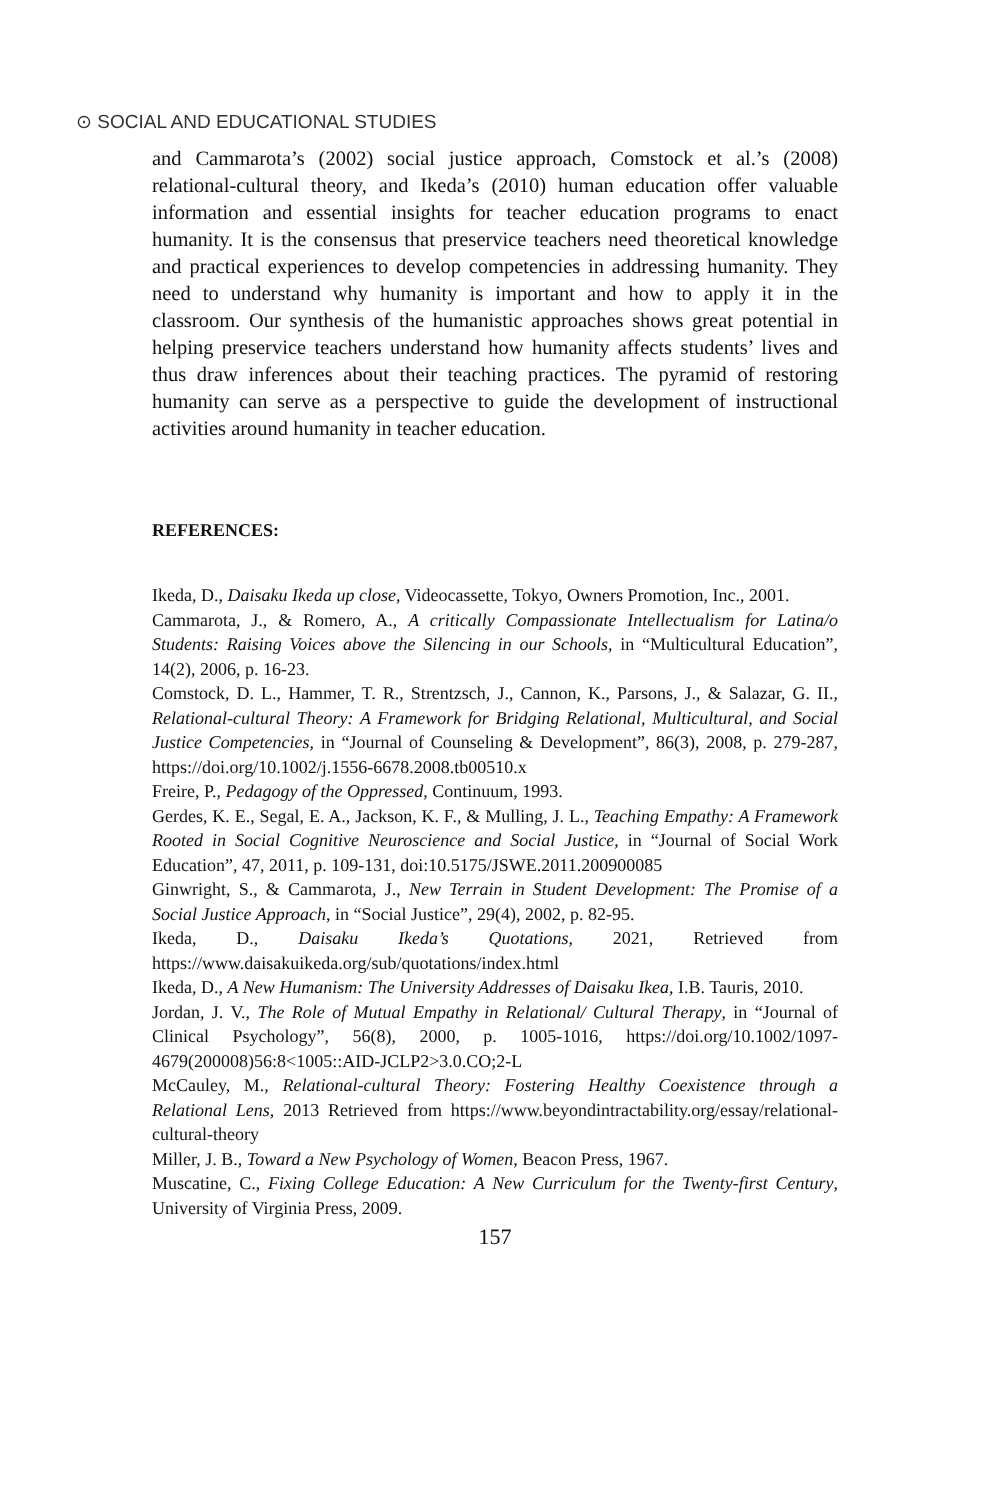⊙ SOCIAL AND EDUCATIONAL STUDIES
and Cammarota’s (2002) social justice approach, Comstock et al.’s (2008) relational-cultural theory, and Ikeda’s (2010) human education offer valuable information and essential insights for teacher education programs to enact humanity. It is the consensus that preservice teachers need theoretical knowledge and practical experiences to develop competencies in addressing humanity. They need to understand why humanity is important and how to apply it in the classroom. Our synthesis of the humanistic approaches shows great potential in helping preservice teachers understand how humanity affects students’ lives and thus draw inferences about their teaching practices. The pyramid of restoring humanity can serve as a perspective to guide the development of instructional activities around humanity in teacher education.
REFERENCES:
Ikeda, D., Daisaku Ikeda up close, Videocassette, Tokyo, Owners Promotion, Inc., 2001.
Cammarota, J., & Romero, A., A critically Compassionate Intellectualism for Latina/o Students: Raising Voices above the Silencing in our Schools, in “Multicultural Education”, 14(2), 2006, p. 16-23.
Comstock, D. L., Hammer, T. R., Strentzsch, J., Cannon, K., Parsons, J., & Salazar, G. II., Relational-cultural Theory: A Framework for Bridging Relational, Multicultural, and Social Justice Competencies, in “Journal of Counseling & Development”, 86(3), 2008, p. 279-287, https://doi.org/10.1002/j.1556-6678.2008.tb00510.x
Freire, P., Pedagogy of the Oppressed, Continuum, 1993.
Gerdes, K. E., Segal, E. A., Jackson, K. F., & Mulling, J. L., Teaching Empathy: A Framework Rooted in Social Cognitive Neuroscience and Social Justice, in “Journal of Social Work Education”, 47, 2011, p. 109-131, doi:10.5175/JSWE.2011.200900085
Ginwright, S., & Cammarota, J., New Terrain in Student Development: The Promise of a Social Justice Approach, in “Social Justice”, 29(4), 2002, p. 82-95.
Ikeda, D., Daisaku Ikeda’s Quotations, 2021, Retrieved from https://www.daisakuikeda.org/sub/quotations/index.html
Ikeda, D., A New Humanism: The University Addresses of Daisaku Ikea, I.B. Tauris, 2010.
Jordan, J. V., The Role of Mutual Empathy in Relational/ Cultural Therapy, in “Journal of Clinical Psychology”, 56(8), 2000, p. 1005-1016, https://doi.org/10.1002/1097-4679(200008)56:8<1005::AID-JCLP2>3.0.CO;2-L
McCauley, M., Relational-cultural Theory: Fostering Healthy Coexistence through a Relational Lens, 2013 Retrieved from https://www.beyondintractability.org/essay/relational-cultural-theory
Miller, J. B., Toward a New Psychology of Women, Beacon Press, 1967.
Muscatine, C., Fixing College Education: A New Curriculum for the Twenty-first Century, University of Virginia Press, 2009.
157